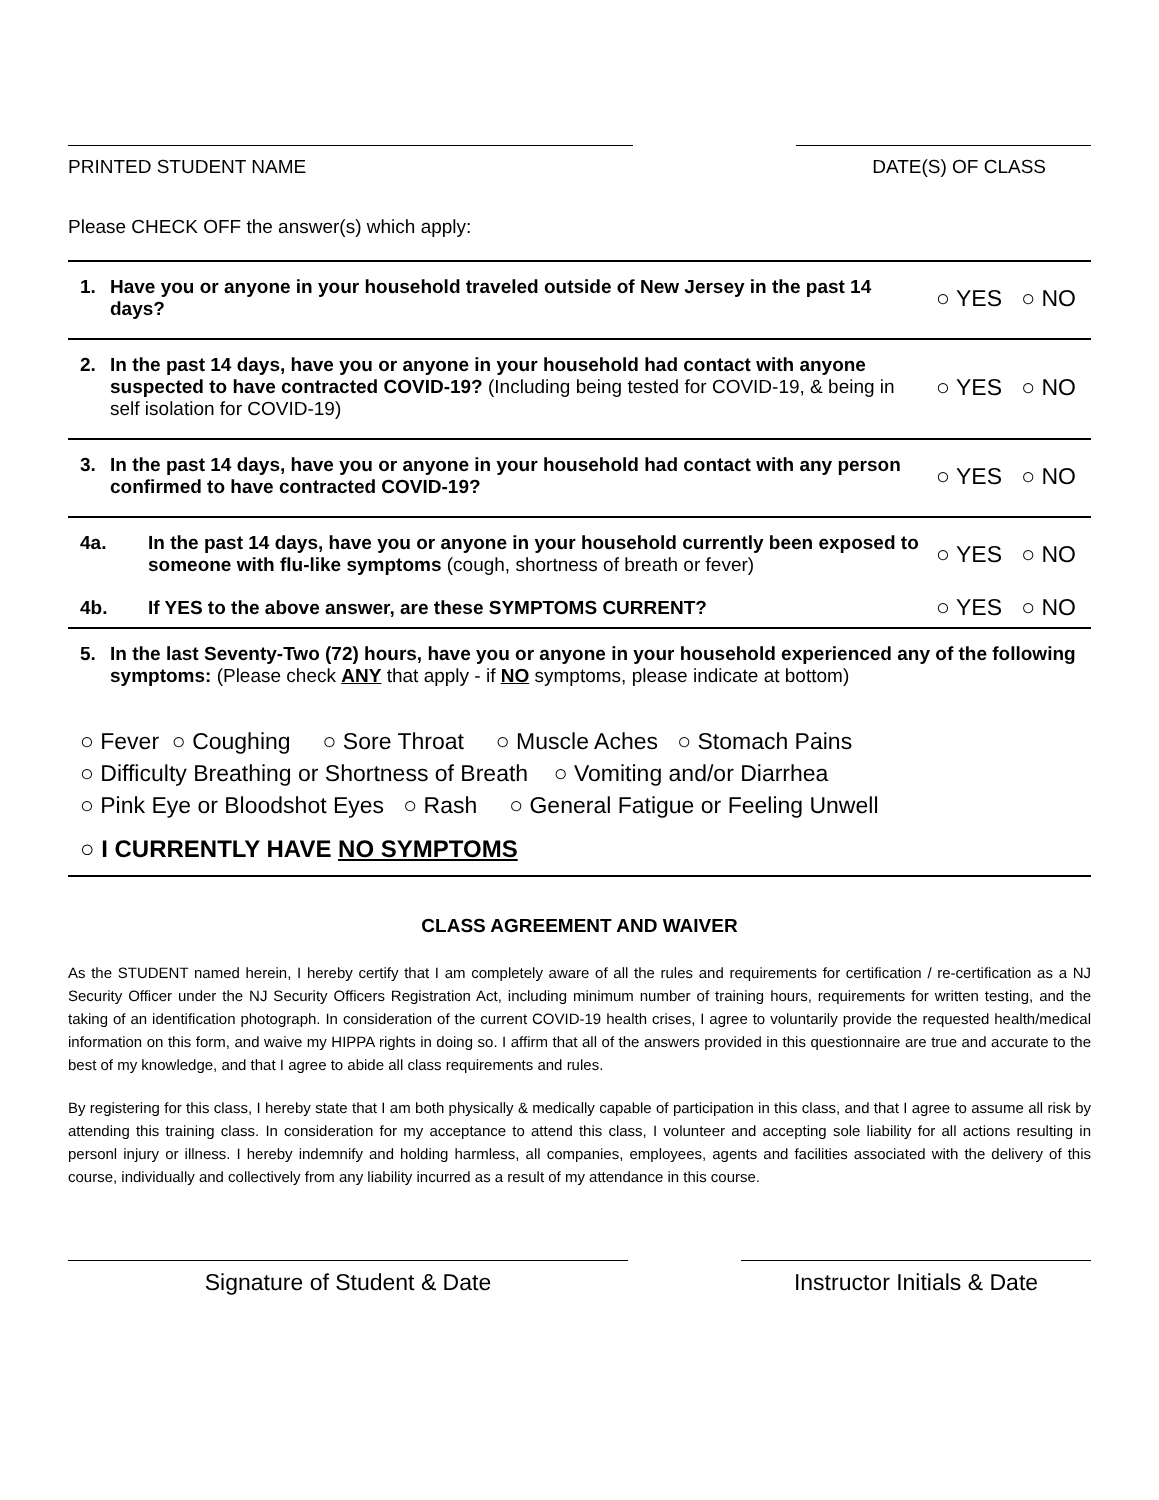PRINTED STUDENT NAME DATE(S) OF CLASS
Please CHECK OFF the answer(s) which apply:
1. Have you or anyone in your household traveled outside of New Jersey in the past 14 days?
○ YES ○ NO
2. In the past 14 days, have you or anyone in your household had contact with anyone suspected to have contracted COVID-19? (Including being tested for COVID-19, & being in self isolation for COVID-19)
○ YES ○ NO
3. In the past 14 days, have you or anyone in your household had contact with any person confirmed to have contracted COVID-19?
○ YES ○ NO
4a. In the past 14 days, have you or anyone in your household currently been exposed to someone with flu-like symptoms (cough, shortness of breath or fever)
○ YES ○ NO
4b. If YES to the above answer, are these SYMPTOMS CURRENT?
○ YES ○ NO
5. In the last Seventy-Two (72) hours, have you or anyone in your household experienced any of the following symptoms: (Please check ANY that apply - if NO symptoms, please indicate at bottom)
○ Fever ○ Coughing ○ Sore Throat ○ Muscle Aches ○ Stomach Pains
○ Difficulty Breathing or Shortness of Breath ○ Vomiting and/or Diarrhea
○ Pink Eye or Bloodshot Eyes ○ Rash ○ General Fatigue or Feeling Unwell
○ I CURRENTLY HAVE NO SYMPTOMS
CLASS AGREEMENT AND WAIVER
As the STUDENT named herein, I hereby certify that I am completely aware of all the rules and requirements for certification / re-certification as a NJ Security Officer under the NJ Security Officers Registration Act, including minimum number of training hours, requirements for written testing, and the taking of an identification photograph. In consideration of the current COVID-19 health crises, I agree to voluntarily provide the requested health/medical information on this form, and waive my HIPPA rights in doing so. I affirm that all of the answers provided in this questionnaire are true and accurate to the best of my knowledge, and that I agree to abide all class requirements and rules.
By registering for this class, I hereby state that I am both physically & medically capable of participation in this class, and that I agree to assume all risk by attending this training class. In consideration for my acceptance to attend this class, I volunteer and accepting sole liability for all actions resulting in personl injury or illness. I hereby indemnify and holding harmless, all companies, employees, agents and facilities associated with the delivery of this course, individually and collectively from any liability incurred as a result of my attendance in this course.
Signature of Student & Date Instructor Initials & Date